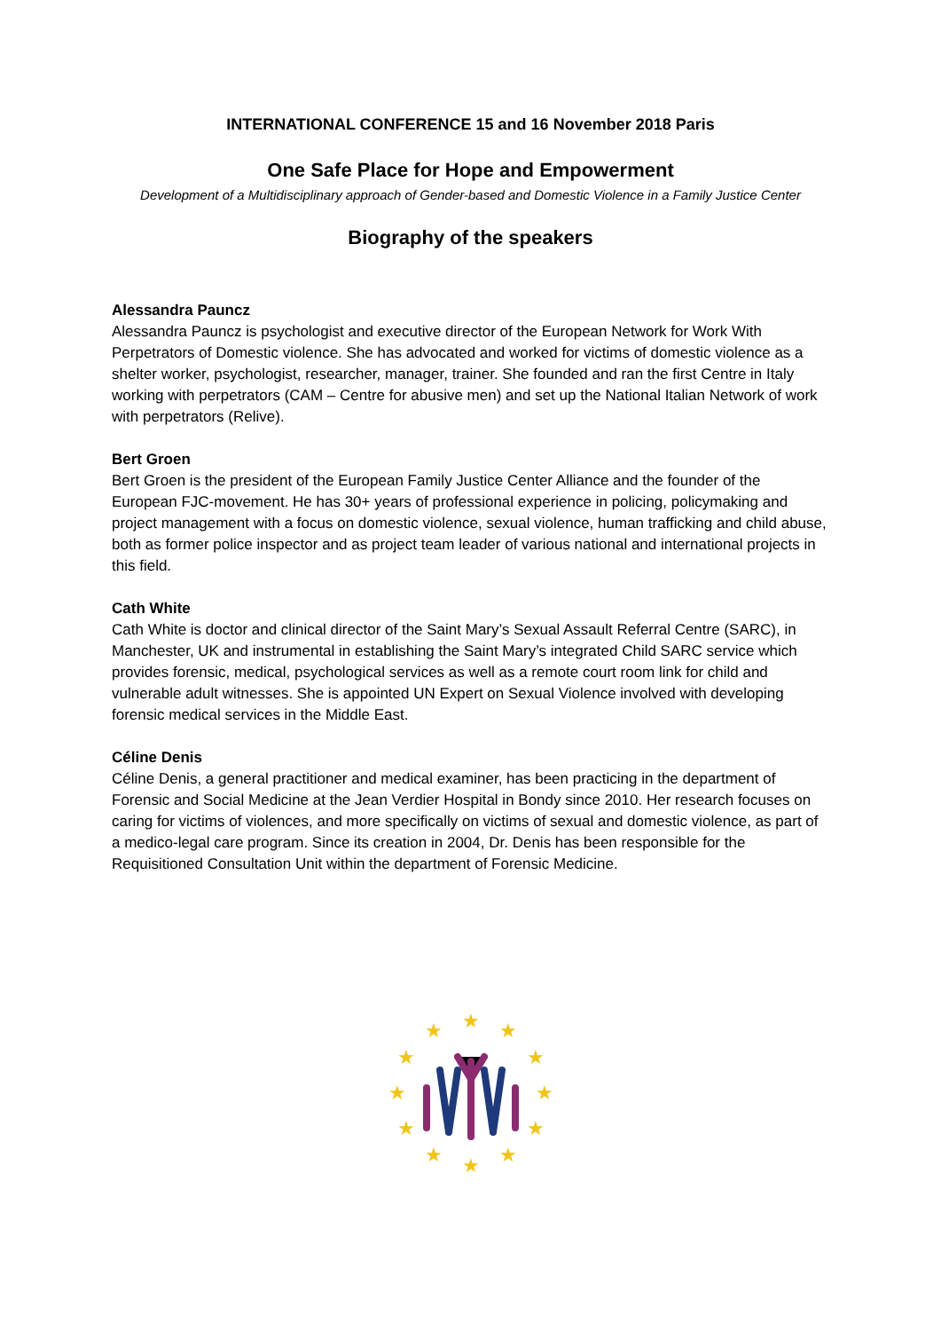INTERNATIONAL CONFERENCE 15 and 16 November 2018 Paris
One Safe Place for Hope and Empowerment
Development of a Multidisciplinary approach of Gender-based and Domestic Violence in a Family Justice Center
Biography of the speakers
Alessandra Pauncz
Alessandra Pauncz is psychologist and executive director of the European Network for Work With Perpetrators of Domestic violence. She has advocated and worked for victims of domestic violence as a shelter worker, psychologist, researcher, manager, trainer. She founded and ran the first Centre in Italy working with perpetrators (CAM – Centre for abusive men) and set up the National Italian Network of work with perpetrators (Relive).
Bert Groen
Bert Groen is the president of the European Family Justice Center Alliance and the founder of the European FJC-movement. He has 30+ years of professional experience in policing, policymaking and project management with a focus on domestic violence, sexual violence, human trafficking and child abuse, both as former police inspector and as project team leader of various national and international projects in this field.
Cath White
Cath White is doctor and clinical director of the Saint Mary’s Sexual Assault Referral Centre (SARC), in Manchester, UK and instrumental in establishing the Saint Mary’s integrated Child SARC service which provides forensic, medical, psychological services as well as a remote court room link for child and vulnerable adult witnesses. She is appointed UN Expert on Sexual Violence involved with developing forensic medical services in the Middle East.
Céline Denis
Céline Denis, a general practitioner and medical examiner, has been practicing in the department of Forensic and Social Medicine at the Jean Verdier Hospital in Bondy since 2010. Her research focuses on caring for victims of violences, and more specifically on victims of sexual and domestic violence, as part of a medico-legal care program. Since its creation in 2004, Dr. Denis has been responsible for the Requisitioned Consultation Unit within the department of Forensic Medicine.
★
★
★
★
★
★
★
★
★
★
★
★